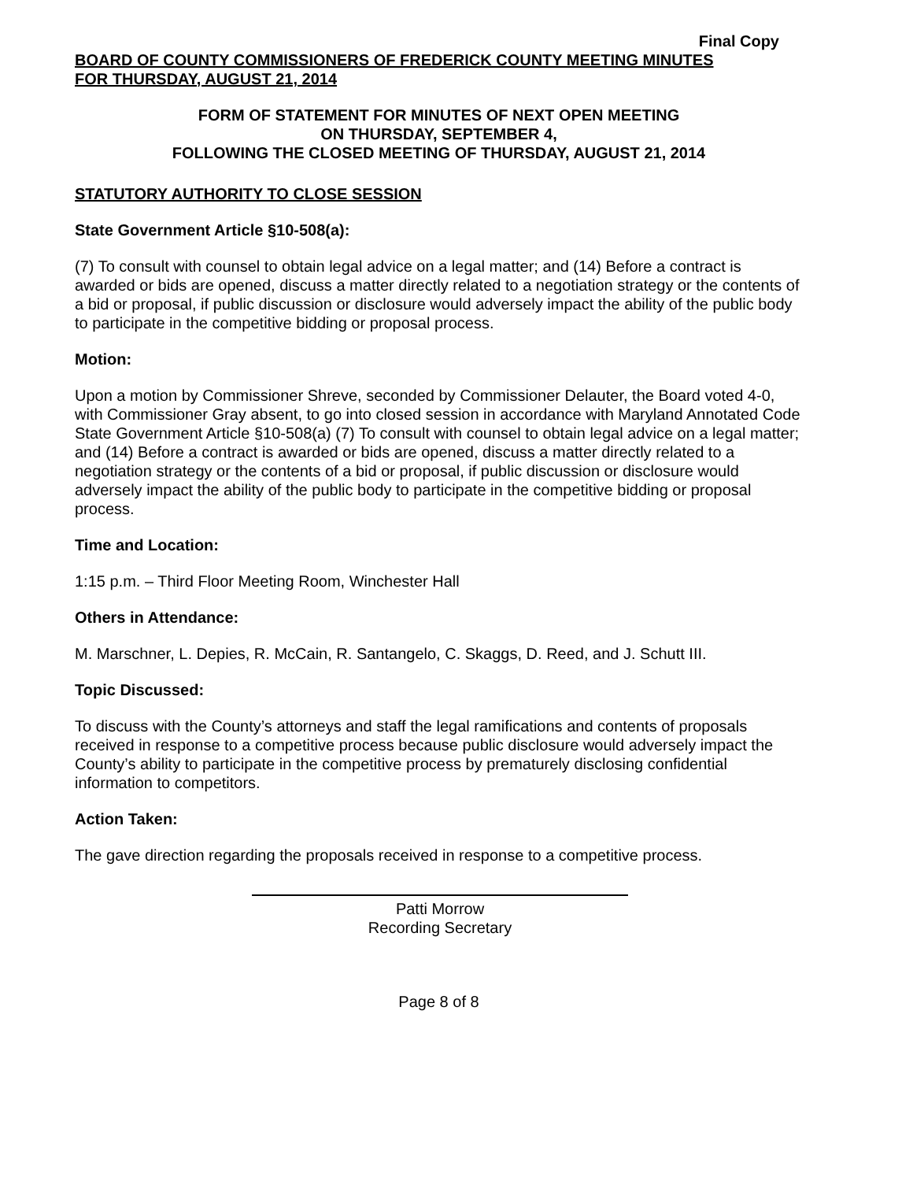Final Copy
BOARD OF COUNTY COMMISSIONERS OF FREDERICK COUNTY MEETING MINUTES
FOR THURSDAY, AUGUST 21, 2014
FORM OF STATEMENT FOR MINUTES OF NEXT OPEN MEETING
ON THURSDAY, SEPTEMBER 4,
FOLLOWING THE CLOSED MEETING OF THURSDAY, AUGUST 21, 2014
STATUTORY AUTHORITY TO CLOSE SESSION
State Government Article §10-508(a):
(7) To consult with counsel to obtain legal advice on a legal matter; and (14) Before a contract is awarded or bids are opened, discuss a matter directly related to a negotiation strategy or the contents of a bid or proposal, if public discussion or disclosure would adversely impact the ability of the public body to participate in the competitive bidding or proposal process.
Motion:
Upon a motion by Commissioner Shreve, seconded by Commissioner Delauter, the Board voted 4-0, with Commissioner Gray absent, to go into closed session in accordance with Maryland Annotated Code State Government Article §10-508(a) (7) To consult with counsel to obtain legal advice on a legal matter; and (14) Before a contract is awarded or bids are opened, discuss a matter directly related to a negotiation strategy or the contents of a bid or proposal, if public discussion or disclosure would adversely impact the ability of the public body to participate in the competitive bidding or proposal process.
Time and Location:
1:15 p.m. – Third Floor Meeting Room, Winchester Hall
Others in Attendance:
M. Marschner, L. Depies, R. McCain, R. Santangelo, C. Skaggs, D. Reed, and J. Schutt III.
Topic Discussed:
To discuss with the County’s attorneys and staff the legal ramifications and contents of proposals received in response to a competitive process because public disclosure would adversely impact the County’s ability to participate in the competitive process by prematurely disclosing confidential information to competitors.
Action Taken:
The gave direction regarding the proposals received in response to a competitive process.
Patti Morrow
Recording Secretary
Page 8 of 8